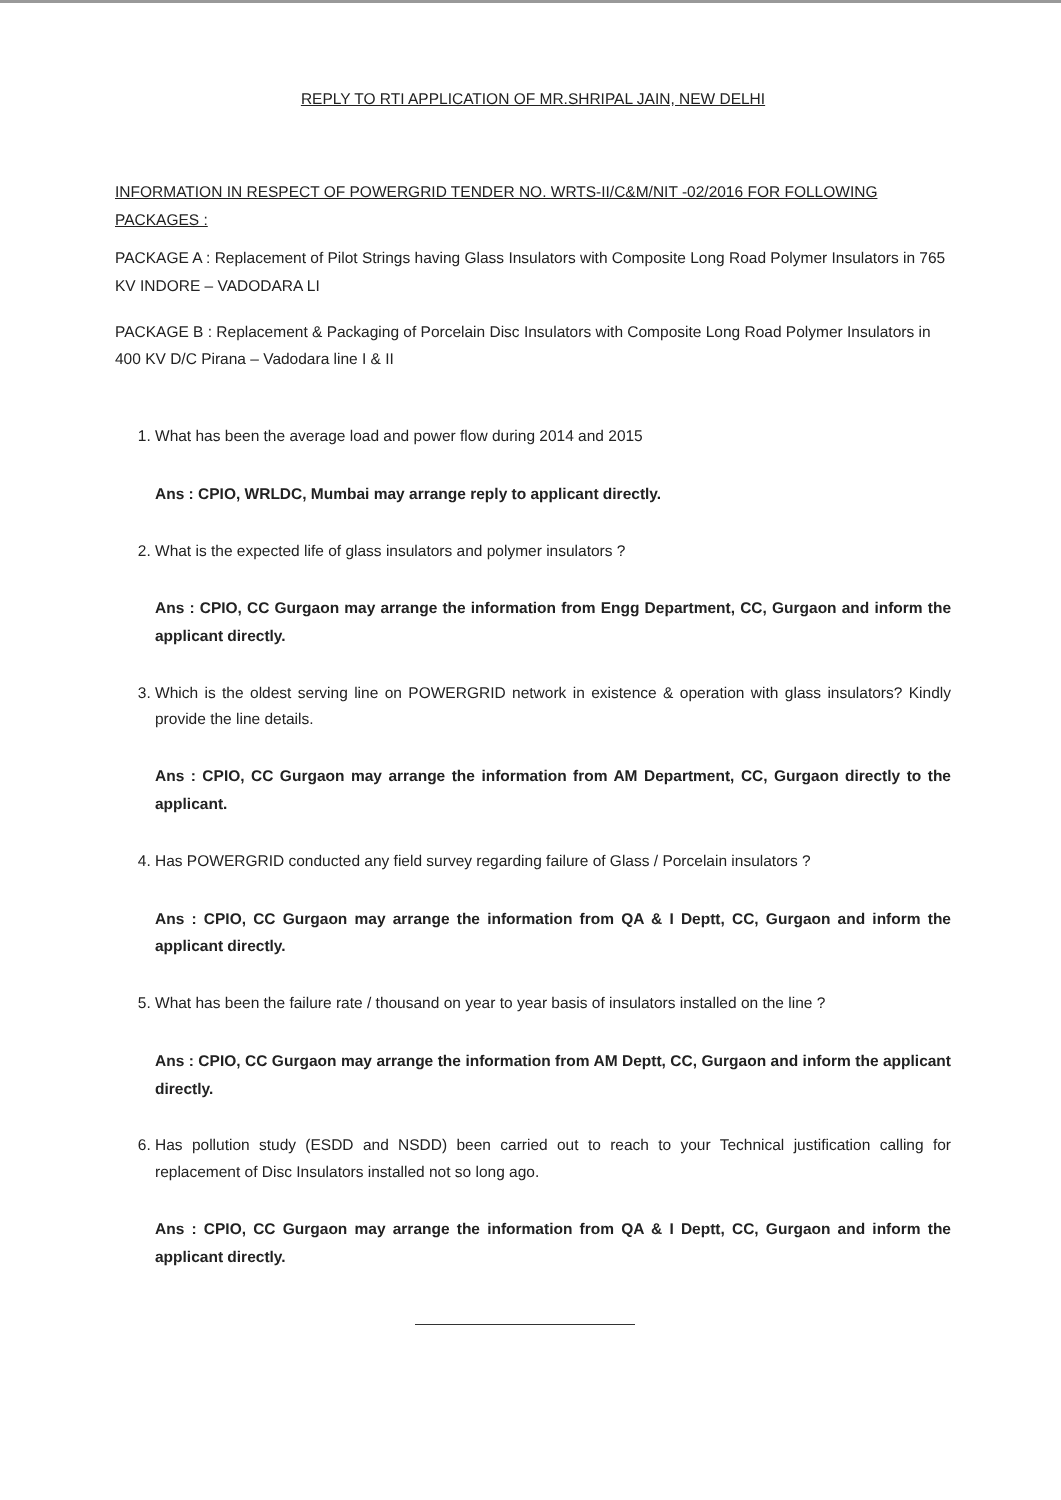REPLY TO RTI APPLICATION OF MR.SHRIPAL JAIN, NEW DELHI
INFORMATION IN RESPECT OF POWERGRID TENDER NO. WRTS-II/C&M/NIT -02/2016 FOR FOLLOWING PACKAGES :
PACKAGE A : Replacement of Pilot Strings having Glass Insulators with Composite Long Road Polymer Insulators in 765 KV INDORE – VADODARA LI
PACKAGE B : Replacement & Packaging of Porcelain Disc Insulators with Composite Long Road Polymer Insulators in 400 KV D/C Pirana – Vadodara line I & II
1. What has been the average load and power flow during 2014 and 2015
Ans : CPIO, WRLDC, Mumbai may arrange reply to applicant directly.
2. What is the expected life of glass insulators and polymer insulators ?
Ans : CPIO, CC Gurgaon may arrange the information from Engg Department, CC, Gurgaon and inform the applicant directly.
3. Which is the oldest serving line on POWERGRID network in existence & operation with glass insulators? Kindly provide the line details.
Ans : CPIO, CC Gurgaon may arrange the information from AM Department, CC, Gurgaon directly to the applicant.
4. Has POWERGRID conducted any field survey regarding failure of Glass / Porcelain insulators ?
Ans : CPIO, CC Gurgaon may arrange the information from QA & I Deptt, CC, Gurgaon and inform the applicant directly.
5. What has been the failure rate / thousand on year to year basis of insulators installed on the line ?
Ans : CPIO, CC Gurgaon may arrange the information from AM Deptt, CC, Gurgaon and inform the applicant directly.
6. Has pollution study (ESDD and NSDD) been carried out to reach to your Technical justification calling for replacement of Disc Insulators installed not so long ago.
Ans : CPIO, CC Gurgaon may arrange the information from QA & I Deptt, CC, Gurgaon and inform the applicant directly.